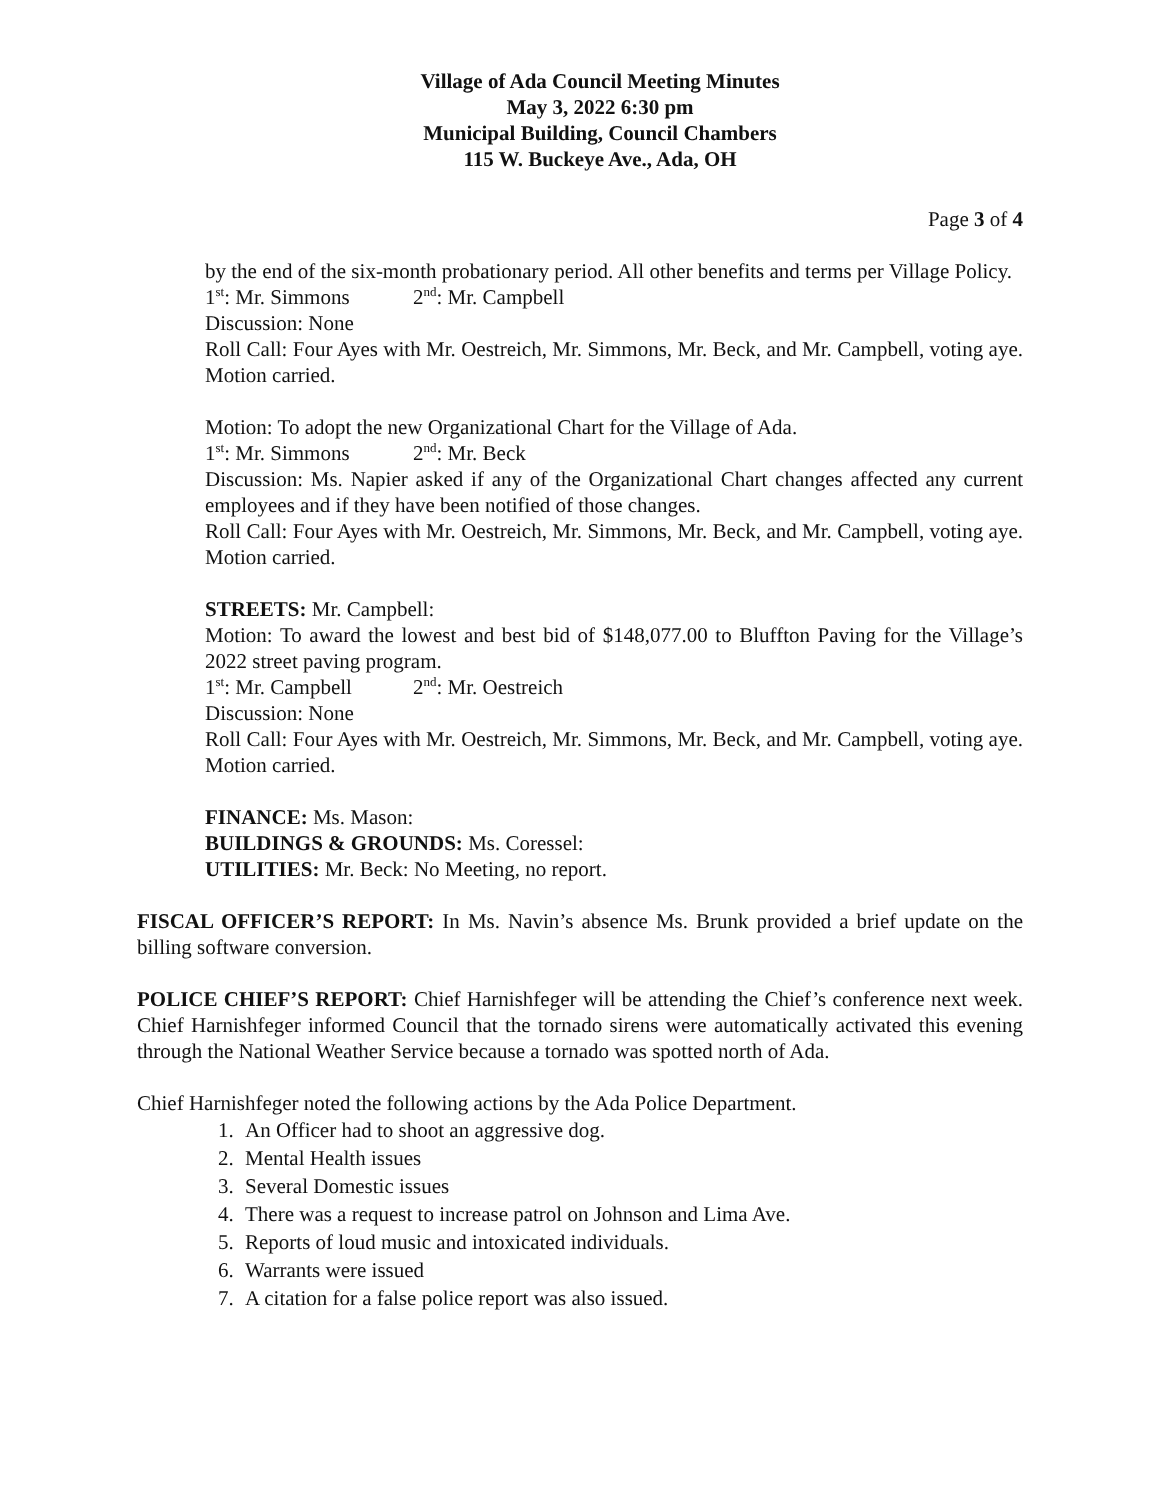Village of Ada Council Meeting Minutes
May 3, 2022 6:30 pm
Municipal Building, Council Chambers
115 W. Buckeye Ave., Ada, OH
Page 3 of 4
by the end of the six-month probationary period. All other benefits and terms per Village Policy.
1<sup>st</sup>: Mr. Simmons 2<sup>nd</sup>: Mr. Campbell
Discussion: None
Roll Call: Four Ayes with Mr. Oestreich, Mr. Simmons, Mr. Beck, and Mr. Campbell, voting aye. Motion carried.
Motion: To adopt the new Organizational Chart for the Village of Ada.
1<sup>st</sup>: Mr. Simmons 2<sup>nd</sup>: Mr. Beck
Discussion: Ms. Napier asked if any of the Organizational Chart changes affected any current employees and if they have been notified of those changes.
Roll Call: Four Ayes with Mr. Oestreich, Mr. Simmons, Mr. Beck, and Mr. Campbell, voting aye. Motion carried.
STREETS: Mr. Campbell:
Motion: To award the lowest and best bid of $148,077.00 to Bluffton Paving for the Village’s 2022 street paving program.
1<sup>st</sup>: Mr. Campbell 2<sup>nd</sup>: Mr. Oestreich
Discussion: None
Roll Call: Four Ayes with Mr. Oestreich, Mr. Simmons, Mr. Beck, and Mr. Campbell, voting aye. Motion carried.
FINANCE: Ms. Mason:
BUILDINGS & GROUNDS: Ms. Coressel:
UTILITIES: Mr. Beck: No Meeting, no report.
FISCAL OFFICER’S REPORT: In Ms. Navin’s absence Ms. Brunk provided a brief update on the billing software conversion.
POLICE CHIEF’S REPORT: Chief Harnishfeger will be attending the Chief’s conference next week. Chief Harnishfeger informed Council that the tornado sirens were automatically activated this evening through the National Weather Service because a tornado was spotted north of Ada.
Chief Harnishfeger noted the following actions by the Ada Police Department.
1. An Officer had to shoot an aggressive dog.
2. Mental Health issues
3. Several Domestic issues
4. There was a request to increase patrol on Johnson and Lima Ave.
5. Reports of loud music and intoxicated individuals.
6. Warrants were issued
7. A citation for a false police report was also issued.